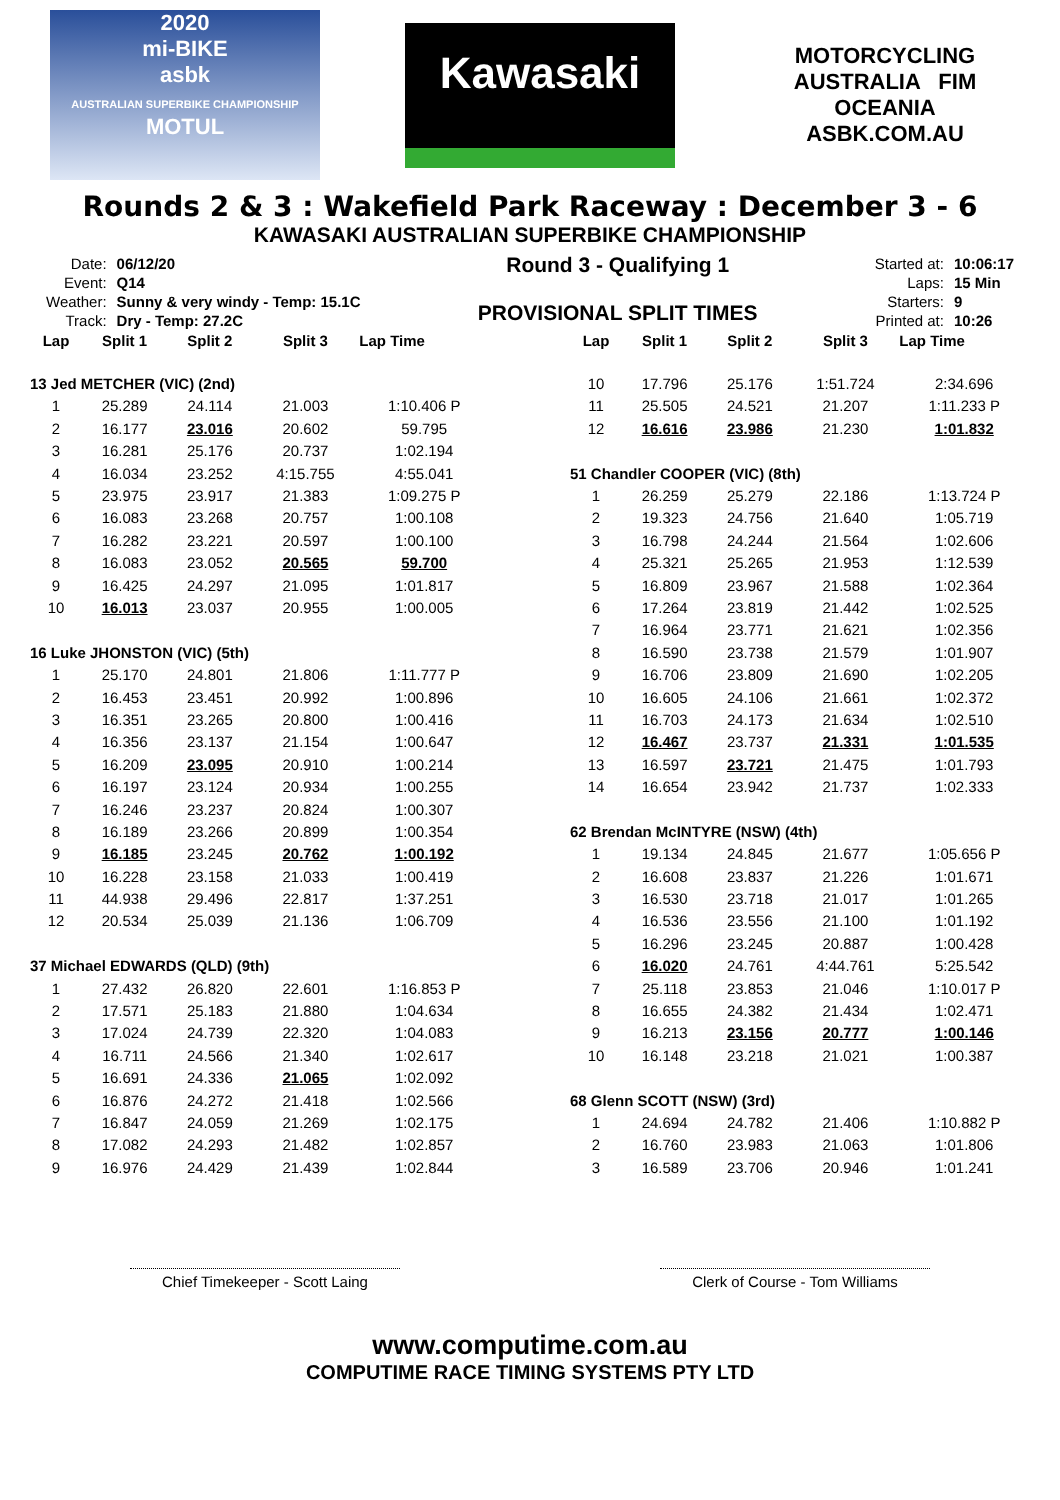2020
mi-BIKE
asbk
AUSTRALIAN SUPERBIKE CHAMPIONSHIP MOTUL
Kawasaki
MOTORCYCLING AUSTRALIA FIM OCEANIA
ASBK.COM.AU
Rounds 2 & 3 : Wakefield Park Raceway : December 3 - 6
KAWASAKI AUSTRALIAN SUPERBIKE CHAMPIONSHIP
| Date: | 06/12/20 |
| Event: | Q14 |
| Weather: | Sunny & very windy - Temp: 15.1C |
| Track: | Dry - Temp: 27.2C |
Round 3 - Qualifying 1
PROVISIONAL SPLIT TIMES
| Started at: | 10:06:17 |
| Laps: | 15 Min |
| Starters: | 9 |
| Printed at: | 10:26 |
| Lap | Split 1 | Split 2 | Split 3 | Lap Time |
| --- | --- | --- | --- | --- |
| 13 Jed METCHER (VIC) (2nd) | | | | |
| 1 | 25.289 | 24.114 | 21.003 | 1:10.406 P |
| 2 | 16.177 | 23.016 | 20.602 | 59.795 |
| 3 | 16.281 | 25.176 | 20.737 | 1:02.194 |
| 4 | 16.034 | 23.252 | 4:15.755 | 4:55.041 |
| 5 | 23.975 | 23.917 | 21.383 | 1:09.275 P |
| 6 | 16.083 | 23.268 | 20.757 | 1:00.108 |
| 7 | 16.282 | 23.221 | 20.597 | 1:00.100 |
| 8 | 16.083 | 23.052 | 20.565 | 59.700 |
| 9 | 16.425 | 24.297 | 21.095 | 1:01.817 |
| 10 | 16.013 | 23.037 | 20.955 | 1:00.005 |
| 16 Luke JHONSTON (VIC) (5th) | | | | |
| 1 | 25.170 | 24.801 | 21.806 | 1:11.777 P |
| 2 | 16.453 | 23.451 | 20.992 | 1:00.896 |
| 3 | 16.351 | 23.265 | 20.800 | 1:00.416 |
| 4 | 16.356 | 23.137 | 21.154 | 1:00.647 |
| 5 | 16.209 | 23.095 | 20.910 | 1:00.214 |
| 6 | 16.197 | 23.124 | 20.934 | 1:00.255 |
| 7 | 16.246 | 23.237 | 20.824 | 1:00.307 |
| 8 | 16.189 | 23.266 | 20.899 | 1:00.354 |
| 9 | 16.185 | 23.245 | 20.762 | 1:00.192 |
| 10 | 16.228 | 23.158 | 21.033 | 1:00.419 |
| 11 | 44.938 | 29.496 | 22.817 | 1:37.251 |
| 12 | 20.534 | 25.039 | 21.136 | 1:06.709 |
| 37 Michael EDWARDS (QLD) (9th) | | | | |
| 1 | 27.432 | 26.820 | 22.601 | 1:16.853 P |
| 2 | 17.571 | 25.183 | 21.880 | 1:04.634 |
| 3 | 17.024 | 24.739 | 22.320 | 1:04.083 |
| 4 | 16.711 | 24.566 | 21.340 | 1:02.617 |
| 5 | 16.691 | 24.336 | 21.065 | 1:02.092 |
| 6 | 16.876 | 24.272 | 21.418 | 1:02.566 |
| 7 | 16.847 | 24.059 | 21.269 | 1:02.175 |
| 8 | 17.082 | 24.293 | 21.482 | 1:02.857 |
| 9 | 16.976 | 24.429 | 21.439 | 1:02.844 |
| Lap | Split 1 | Split 2 | Split 3 | Lap Time |
| --- | --- | --- | --- | --- |
| 10 | 17.796 | 25.176 | 1:51.724 | 2:34.696 |
| 11 | 25.505 | 24.521 | 21.207 | 1:11.233 P |
| 12 | 16.616 | 23.986 | 21.230 | 1:01.832 |
| 51 Chandler COOPER (VIC) (8th) | | | | |
| 1 | 26.259 | 25.279 | 22.186 | 1:13.724 P |
| 2 | 19.323 | 24.756 | 21.640 | 1:05.719 |
| 3 | 16.798 | 24.244 | 21.564 | 1:02.606 |
| 4 | 25.321 | 25.265 | 21.953 | 1:12.539 |
| 5 | 16.809 | 23.967 | 21.588 | 1:02.364 |
| 6 | 17.264 | 23.819 | 21.442 | 1:02.525 |
| 7 | 16.964 | 23.771 | 21.621 | 1:02.356 |
| 8 | 16.590 | 23.738 | 21.579 | 1:01.907 |
| 9 | 16.706 | 23.809 | 21.690 | 1:02.205 |
| 10 | 16.605 | 24.106 | 21.661 | 1:02.372 |
| 11 | 16.703 | 24.173 | 21.634 | 1:02.510 |
| 12 | 16.467 | 23.737 | 21.331 | 1:01.535 |
| 13 | 16.597 | 23.721 | 21.475 | 1:01.793 |
| 14 | 16.654 | 23.942 | 21.737 | 1:02.333 |
| 62 Brendan McINTYRE (NSW) (4th) | | | | |
| 1 | 19.134 | 24.845 | 21.677 | 1:05.656 P |
| 2 | 16.608 | 23.837 | 21.226 | 1:01.671 |
| 3 | 16.530 | 23.718 | 21.017 | 1:01.265 |
| 4 | 16.536 | 23.556 | 21.100 | 1:01.192 |
| 5 | 16.296 | 23.245 | 20.887 | 1:00.428 |
| 6 | 16.020 | 24.761 | 4:44.761 | 5:25.542 |
| 7 | 25.118 | 23.853 | 21.046 | 1:10.017 P |
| 8 | 16.655 | 24.382 | 21.434 | 1:02.471 |
| 9 | 16.213 | 23.156 | 20.777 | 1:00.146 |
| 10 | 16.148 | 23.218 | 21.021 | 1:00.387 |
| 68 Glenn SCOTT (NSW) (3rd) | | | | |
| 1 | 24.694 | 24.782 | 21.406 | 1:10.882 P |
| 2 | 16.760 | 23.983 | 21.063 | 1:01.806 |
| 3 | 16.589 | 23.706 | 20.946 | 1:01.241 |
Chief Timekeeper - Scott Laing Clerk of Course - Tom Williams
www.computime.com.au
COMPUTIME RACE TIMING SYSTEMS PTY LTD